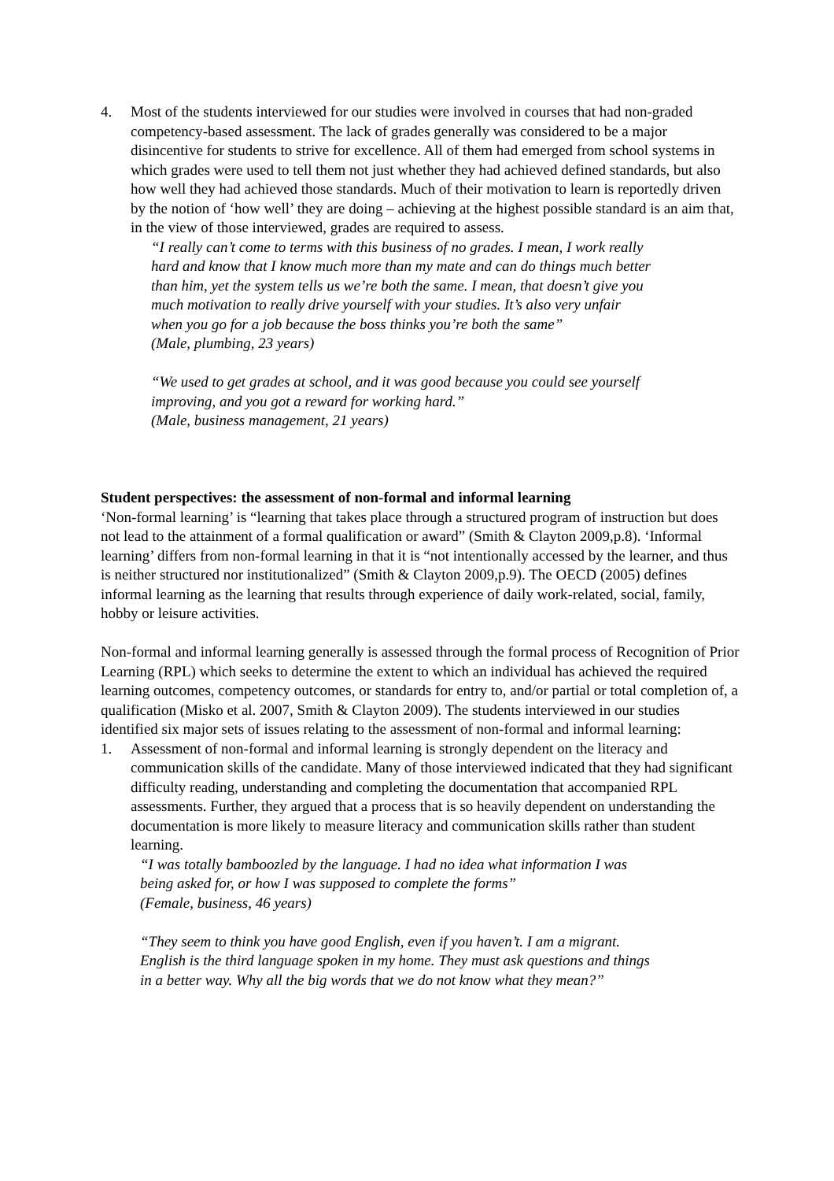4. Most of the students interviewed for our studies were involved in courses that had non-graded competency-based assessment. The lack of grades generally was considered to be a major disincentive for students to strive for excellence. All of them had emerged from school systems in which grades were used to tell them not just whether they had achieved defined standards, but also how well they had achieved those standards. Much of their motivation to learn is reportedly driven by the notion of ‘how well’ they are doing – achieving at the highest possible standard is an aim that, in the view of those interviewed, grades are required to assess.
“I really can’t come to terms with this business of no grades. I mean, I work really hard and know that I know much more than my mate and can do things much better than him, yet the system tells us we’re both the same. I mean, that doesn’t give you much motivation to really drive yourself with your studies. It’s also very unfair when you go for a job because the boss thinks you’re both the same”
(Male, plumbing, 23 years)
“We used to get grades at school, and it was good because you could see yourself improving, and you got a reward for working hard.”
(Male, business management, 21 years)
Student perspectives: the assessment of non-formal and informal learning
‘Non-formal learning’ is “learning that takes place through a structured program of instruction but does not lead to the attainment of a formal qualification or award” (Smith & Clayton 2009,p.8). ‘Informal learning’ differs from non-formal learning in that it is “not intentionally accessed by the learner, and thus is neither structured nor institutionalized” (Smith & Clayton 2009,p.9). The OECD (2005) defines informal learning as the learning that results through experience of daily work-related, social, family, hobby or leisure activities.
Non-formal and informal learning generally is assessed through the formal process of Recognition of Prior Learning (RPL) which seeks to determine the extent to which an individual has achieved the required learning outcomes, competency outcomes, or standards for entry to, and/or partial or total completion of, a qualification (Misko et al. 2007, Smith & Clayton 2009). The students interviewed in our studies identified six major sets of issues relating to the assessment of non-formal and informal learning:
1. Assessment of non-formal and informal learning is strongly dependent on the literacy and communication skills of the candidate. Many of those interviewed indicated that they had significant difficulty reading, understanding and completing the documentation that accompanied RPL assessments. Further, they argued that a process that is so heavily dependent on understanding the documentation is more likely to measure literacy and communication skills rather than student learning.
“I was totally bamboozled by the language. I had no idea what information I was being asked for, or how I was supposed to complete the forms”
(Female, business, 46 years)
“They seem to think you have good English, even if you haven’t. I am a migrant. English is the third language spoken in my home. They must ask questions and things in a better way. Why all the big words that we do not know what they mean?”